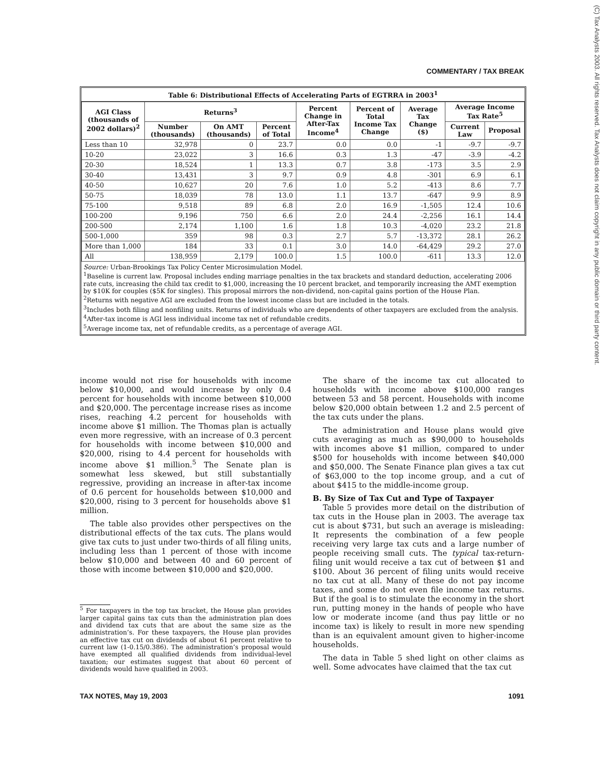(C) Tax Analysts 2003. All rights reserved. Tax Analysts does not claim copyright in any public domain or third party content.
COMMENTARY / TAX BREAK
Table 6: Distributional Effects of Accelerating Parts of EGTRRA in 2003<sup>1</sup>
| AGI Class (thousands of 2002 dollars)<sup>2</sup> | Returns<sup>3</sup> | | | Percent Change in After-Tax Income<sup>4</sup> | Percent of Total Income Tax Change | Average Tax Change ($) | Average Income Tax Rate<sup>5</sup> | |
| --- | --- | --- | --- | --- | --- | --- | --- | --- |
| | Number (thousands) | On AMT (thousands) | Percent of Total | | | | Current Law | Proposal |
| Less than 10 | 32,978 | 0 | 23.7 | 0.0 | 0.0 | -1 | -9.7 | -9.7 |
| 10-20 | 23,022 | 3 | 16.6 | 0.3 | 1.3 | -47 | -3.9 | -4.2 |
| 20-30 | 18,524 | 1 | 13.3 | 0.7 | 3.8 | -173 | 3.5 | 2.9 |
| 30-40 | 13,431 | 3 | 9.7 | 0.9 | 4.8 | -301 | 6.9 | 6.1 |
| 40-50 | 10,627 | 20 | 7.6 | 1.0 | 5.2 | -413 | 8.6 | 7.7 |
| 50-75 | 18,039 | 78 | 13.0 | 1.1 | 13.7 | -647 | 9.9 | 8.9 |
| 75-100 | 9,518 | 89 | 6.8 | 2.0 | 16.9 | -1,505 | 12.4 | 10.6 |
| 100-200 | 9,196 | 750 | 6.6 | 2.0 | 24.4 | -2,256 | 16.1 | 14.4 |
| 200-500 | 2,174 | 1,100 | 1.6 | 1.8 | 10.3 | -4,020 | 23.2 | 21.8 |
| 500-1,000 | 359 | 98 | 0.3 | 2.7 | 5.7 | -13,372 | 28.1 | 26.2 |
| More than 1,000 | 184 | 33 | 0.1 | 3.0 | 14.0 | -64,429 | 29.2 | 27.0 |
| All | 138,959 | 2,179 | 100.0 | 1.5 | 100.0 | -611 | 13.3 | 12.0 |
Source: Urban-Brookings Tax Policy Center Microsimulation Model.
<sup>1</sup> Baseline is current law. Proposal includes ending marriage penalties in the tax brackets and standard deduction, accelerating 2006 rate cuts, increasing the child tax credit to $1,000, increasing the 10 percent bracket, and temporarily increasing the AMT exemption by $10K for couples ($5K for singles). This proposal mirrors the non-dividend, non-capital gains portion of the House Plan.
<sup>2</sup> Returns with negative AGI are excluded from the lowest income class but are included in the totals.
<sup>3</sup> Includes both filing and nonfiling units. Returns of individuals who are dependents of other taxpayers are excluded from the analysis.
<sup>4</sup> After-tax income is AGI less individual income tax net of refundable credits.
<sup>5</sup> Average income tax, net of refundable credits, as a percentage of average AGI.
income would not rise for households with income below $10,000, and would increase by only 0.4 percent for households with income between $10,000 and $20,000. The percentage increase rises as income rises, reaching 4.2 percent for households with income above $1 million. The Thomas plan is actually even more regressive, with an increase of 0.3 percent for households with income between $10,000 and $20,000, rising to 4.4 percent for households with income above $1 million.<sup>5</sup> The Senate plan is somewhat less skewed, but still substantially regressive, providing an increase in after-tax income of 0.6 percent for households between $10,000 and $20,000, rising to 3 percent for households above $1 million.
The table also provides other perspectives on the distributional effects of the tax cuts. The plans would give tax cuts to just under two-thirds of all filing units, including less than 1 percent of those with income below $10,000 and between 40 and 60 percent of those with income between $10,000 and $20,000.
<sup>5</sup> For taxpayers in the top tax bracket, the House plan provides larger capital gains tax cuts than the administration plan does and dividend tax cuts that are about the same size as the administration’s. For these taxpayers, the House plan provides an effective tax cut on dividends of about 61 percent relative to current law (1-0.15/0.386). The administration’s proposal would have exempted all qualified dividends from individual-level taxation; our estimates suggest that about 60 percent of dividends would have qualified in 2003.
The share of the income tax cut allocated to households with income above $100,000 ranges between 53 and 58 percent. Households with income below $20,000 obtain between 1.2 and 2.5 percent of the tax cuts under the plans.
The administration and House plans would give cuts averaging as much as $90,000 to households with incomes above $1 million, compared to under $500 for households with income between $40,000 and $50,000. The Senate Finance plan gives a tax cut of $63,000 to the top income group, and a cut of about $415 to the middle-income group.
B. By Size of Tax Cut and Type of Taxpayer
Table 5 provides more detail on the distribution of tax cuts in the House plan in 2003. The average tax cut is about $731, but such an average is misleading: It represents the combination of a few people receiving very large tax cuts and a large number of people receiving small cuts. The typical tax-return-filing unit would receive a tax cut of between $1 and $100. About 36 percent of filing units would receive no tax cut at all. Many of these do not pay income taxes, and some do not even file income tax returns. But if the goal is to stimulate the economy in the short run, putting money in the hands of people who have low or moderate income (and thus pay little or no income tax) is likely to result in more new spending than is an equivalent amount given to higher-income households.
The data in Table 5 shed light on other claims as well. Some advocates have claimed that the tax cut
TAX NOTES, May 19, 2003 1091